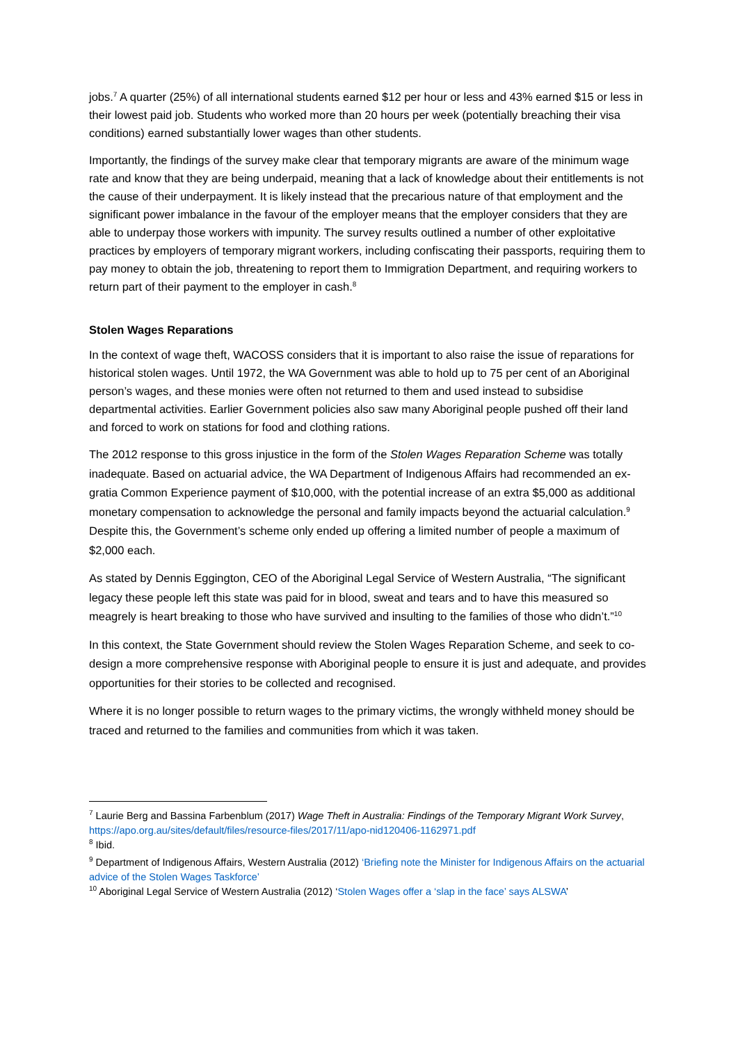jobs.<sup>7</sup> A quarter (25%) of all international students earned $12 per hour or less and 43% earned $15 or less in their lowest paid job. Students who worked more than 20 hours per week (potentially breaching their visa conditions) earned substantially lower wages than other students.
Importantly, the findings of the survey make clear that temporary migrants are aware of the minimum wage rate and know that they are being underpaid, meaning that a lack of knowledge about their entitlements is not the cause of their underpayment. It is likely instead that the precarious nature of that employment and the significant power imbalance in the favour of the employer means that the employer considers that they are able to underpay those workers with impunity. The survey results outlined a number of other exploitative practices by employers of temporary migrant workers, including confiscating their passports, requiring them to pay money to obtain the job, threatening to report them to Immigration Department, and requiring workers to return part of their payment to the employer in cash.<sup>8</sup>
Stolen Wages Reparations
In the context of wage theft, WACOSS considers that it is important to also raise the issue of reparations for historical stolen wages. Until 1972, the WA Government was able to hold up to 75 per cent of an Aboriginal person’s wages, and these monies were often not returned to them and used instead to subsidise departmental activities. Earlier Government policies also saw many Aboriginal people pushed off their land and forced to work on stations for food and clothing rations.
The 2012 response to this gross injustice in the form of the Stolen Wages Reparation Scheme was totally inadequate. Based on actuarial advice, the WA Department of Indigenous Affairs had recommended an ex-gratia Common Experience payment of $10,000, with the potential increase of an extra $5,000 as additional monetary compensation to acknowledge the personal and family impacts beyond the actuarial calculation.<sup>9</sup> Despite this, the Government’s scheme only ended up offering a limited number of people a maximum of $2,000 each.
As stated by Dennis Eggington, CEO of the Aboriginal Legal Service of Western Australia, “The significant legacy these people left this state was paid for in blood, sweat and tears and to have this measured so meagrely is heart breaking to those who have survived and insulting to the families of those who didn’t.”<sup>10</sup>
In this context, the State Government should review the Stolen Wages Reparation Scheme, and seek to co-design a more comprehensive response with Aboriginal people to ensure it is just and adequate, and provides opportunities for their stories to be collected and recognised.
Where it is no longer possible to return wages to the primary victims, the wrongly withheld money should be traced and returned to the families and communities from which it was taken.
<sup>7</sup> Laurie Berg and Bassina Farbenblum (2017) Wage Theft in Australia: Findings of the Temporary Migrant Work Survey, https://apo.org.au/sites/default/files/resource-files/2017/11/apo-nid120406-1162971.pdf
<sup>8</sup> Ibid.
<sup>9</sup> Department of Indigenous Affairs, Western Australia (2012) ‘Briefing note the Minister for Indigenous Affairs on the actuarial advice of the Stolen Wages Taskforce’
<sup>10</sup> Aboriginal Legal Service of Western Australia (2012) ‘Stolen Wages offer a ‘slap in the face’ says ALSWA’